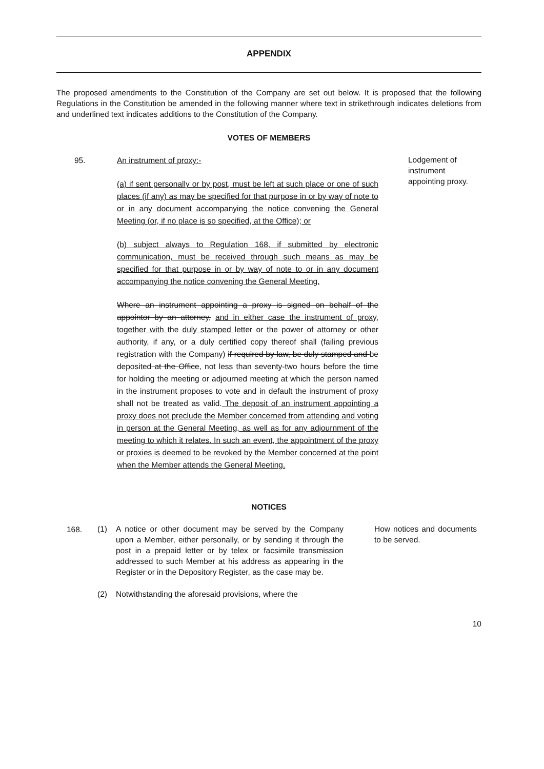APPENDIX
The proposed amendments to the Constitution of the Company are set out below. It is proposed that the following Regulations in the Constitution be amended in the following manner where text in strikethrough indicates deletions from and underlined text indicates additions to the Constitution of the Company.
VOTES OF MEMBERS
95. An instrument of proxy:-
(a) if sent personally or by post, must be left at such place or one of such places (if any) as may be specified for that purpose in or by way of note to or in any document accompanying the notice convening the General Meeting (or, if no place is so specified, at the Office); or
(b) subject always to Regulation 168, if submitted by electronic communication, must be received through such means as may be specified for that purpose in or by way of note to or in any document accompanying the notice convening the General Meeting,
Where an instrument appointing a proxy is signed on behalf of the appointor by an attorney, and in either case the instrument of proxy, together with the duly stamped letter or the power of attorney or other authority, if any, or a duly certified copy thereof shall (failing previous registration with the Company) if required by law, be duly stamped and be deposited at the Office, not less than seventy-two hours before the time for holding the meeting or adjourned meeting at which the person named in the instrument proposes to vote and in default the instrument of proxy shall not be treated as valid. The deposit of an instrument appointing a proxy does not preclude the Member concerned from attending and voting in person at the General Meeting, as well as for any adjournment of the meeting to which it relates. In such an event, the appointment of the proxy or proxies is deemed to be revoked by the Member concerned at the point when the Member attends the General Meeting.
Lodgement of instrument appointing proxy.
NOTICES
168.
(1) A notice or other document may be served by the Company upon a Member, either personally, or by sending it through the post in a prepaid letter or by telex or facsimile transmission addressed to such Member at his address as appearing in the Register or in the Depository Register, as the case may be.
(2) Notwithstanding the aforesaid provisions, where the
How notices and documents to be served.
10